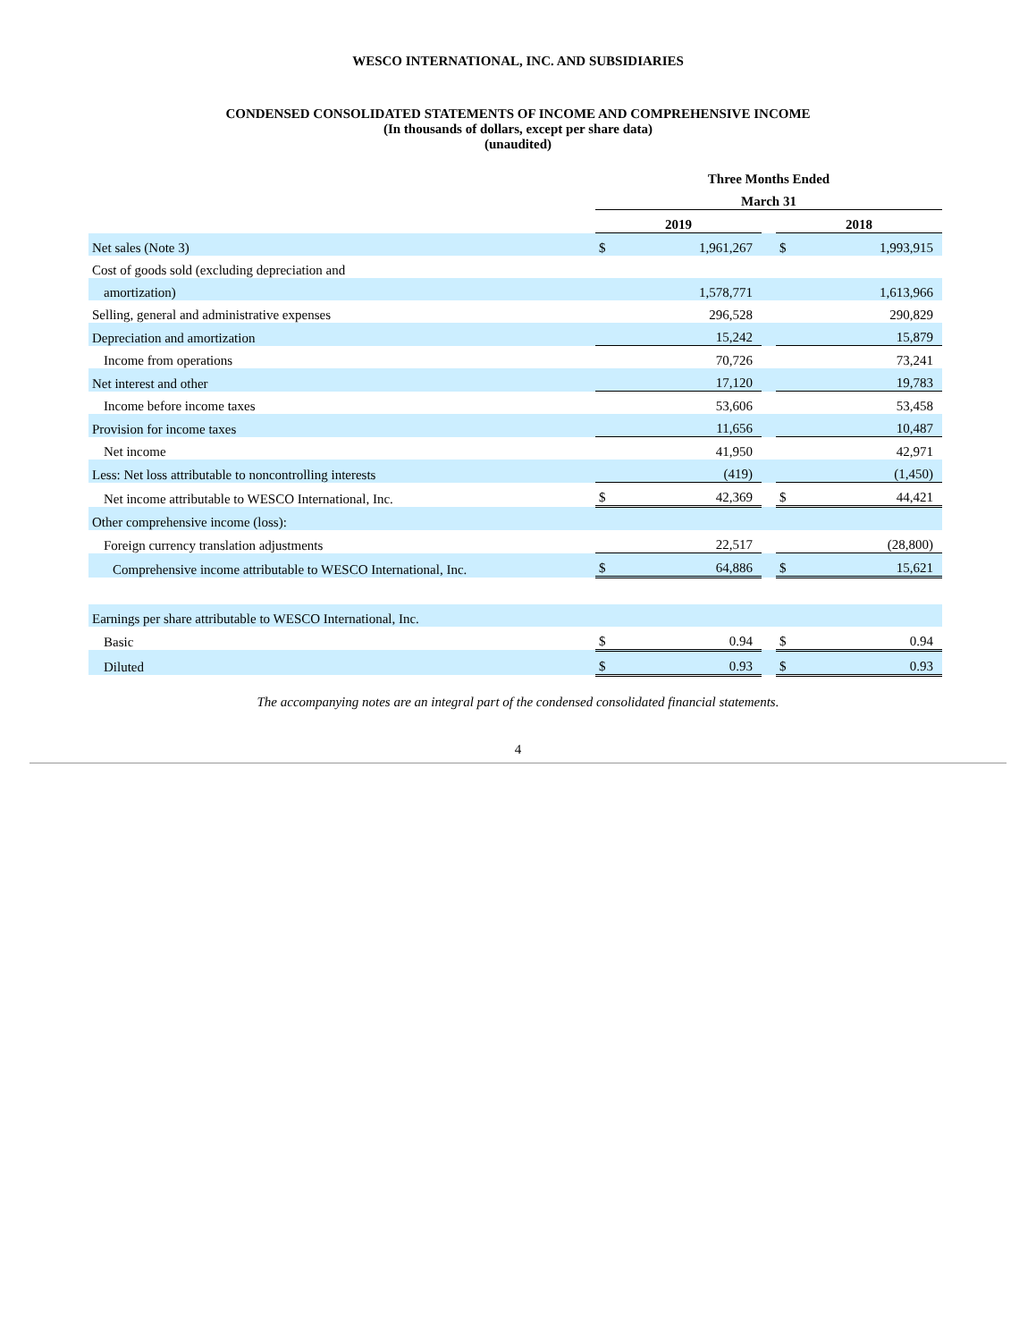WESCO INTERNATIONAL, INC. AND SUBSIDIARIES
CONDENSED CONSOLIDATED STATEMENTS OF INCOME AND COMPREHENSIVE INCOME
(In thousands of dollars, except per share data)
(unaudited)
| | Three Months Ended | | | | |
| | March 31 | | | | |
| | 2019 | | | 2018 | |
| Net sales (Note 3) | $ | 1,961,267 | | $ | 1,993,915 |
| Cost of goods sold (excluding depreciation and | | | | | |
| amortization) | | 1,578,771 | | | 1,613,966 |
| Selling, general and administrative expenses | | 296,528 | | | 290,829 |
| Depreciation and amortization | | 15,242 | | | 15,879 |
| Income from operations | | 70,726 | | | 73,241 |
| Net interest and other | | 17,120 | | | 19,783 |
| Income before income taxes | | 53,606 | | | 53,458 |
| Provision for income taxes | | 11,656 | | | 10,487 |
| Net income | | 41,950 | | | 42,971 |
| Less: Net loss attributable to noncontrolling interests | | (419) | | | (1,450) |
| Net income attributable to WESCO International, Inc. | $ | 42,369 | | $ | 44,421 |
| Other comprehensive income (loss): | | | | | |
| Foreign currency translation adjustments | | 22,517 | | | (28,800) |
| Comprehensive income attributable to WESCO International, Inc. | $ | 64,886 | | $ | 15,621 |
| Earnings per share attributable to WESCO International, Inc. | | | | | |
| Basic | $ | 0.94 | | $ | 0.94 |
| Diluted | $ | 0.93 | | $ | 0.93 |
The accompanying notes are an integral part of the condensed consolidated financial statements.
4